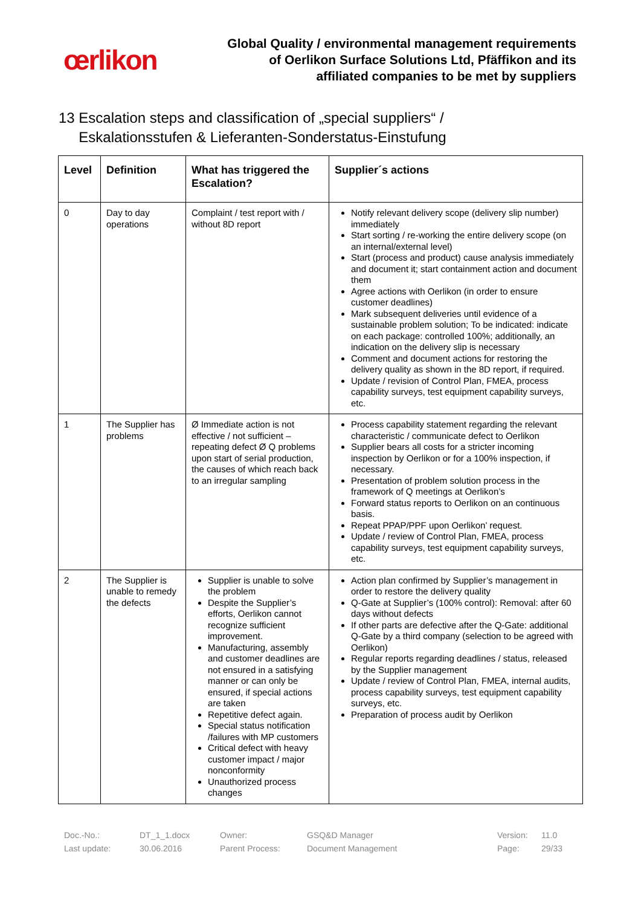œrlikon
Global Quality / environmental management requirements
of Oerlikon Surface Solutions Ltd, Pfäffikon and its
affiliated companies to be met by suppliers
13 Escalation steps and classification of „special suppliers“ /
Eskalationsstufen & Lieferanten-Sonderstatus-Einstufung
| Level | Definition | What has triggered the Escalation? | Supplier´s actions |
| --- | --- | --- | --- |
| 0 | Day to day operations | Complaint / test report with / without 8D report | Notify relevant delivery scope (delivery slip number) immediately Start sorting / re-working the entire delivery scope (on an internal/external level) Start (process and product) cause analysis immediately and document it; start containment action and document them Agree actions with Oerlikon (in order to ensure customer deadlines) Mark subsequent deliveries until evidence of a sustainable problem solution; To be indicated: indicate on each package: controlled 100%; additionally, an indication on the delivery slip is necessary Comment and document actions for restoring the delivery quality as shown in the 8D report, if required. Update / revision of Control Plan, FMEA, process capability surveys, test equipment capability surveys, etc. |
| 1 | The Supplier has problems | Ø Immediate action is not effective / not sufficient – repeating defect Ø Q problems upon start of serial production, the causes of which reach back to an irregular sampling | Process capability statement regarding the relevant characteristic / communicate defect to Oerlikon Supplier bears all costs for a stricter incoming inspection by Oerlikon or for a 100% inspection, if necessary. Presentation of problem solution process in the framework of Q meetings at Oerlikon’s Forward status reports to Oerlikon on an continuous basis. Repeat PPAP/PPF upon Oerlikon’ request. Update / review of Control Plan, FMEA, process capability surveys, test equipment capability surveys, etc. |
| 2 | The Supplier is unable to remedy the defects | Supplier is unable to solve the problem Despite the Supplier’s efforts, Oerlikon cannot recognize sufficient improvement. Manufacturing, assembly and customer deadlines are not ensured in a satisfying manner or can only be ensured, if special actions are taken Repetitive defect again. Special status notification /failures with MP customers Critical defect with heavy customer impact / major nonconformity Unauthorized process changes | Action plan confirmed by Supplier’s management in order to restore the delivery quality Q-Gate at Supplier’s (100% control): Removal: after 60 days without defects If other parts are defective after the Q-Gate: additional Q-Gate by a third company (selection to be agreed with Oerlikon) Regular reports regarding deadlines / status, released by the Supplier management Update / review of Control Plan, FMEA, internal audits, process capability surveys, test equipment capability surveys, etc. Preparation of process audit by Oerlikon |
Doc.-No.:
Last update:
DT_1_1.docx
30.06.2016
Owner:
Parent Process:
GSQ&D Manager
Document Management
Version:
Page:
11.0
29/33